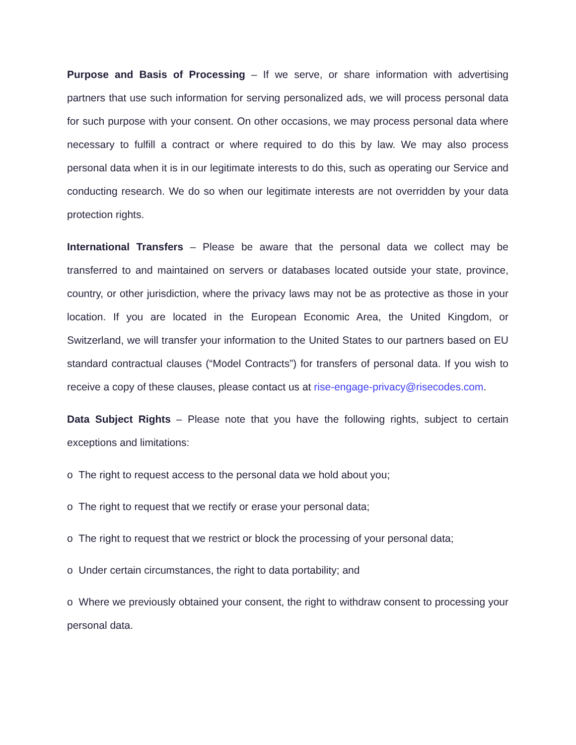Purpose and Basis of Processing – If we serve, or share information with advertising partners that use such information for serving personalized ads, we will process personal data for such purpose with your consent. On other occasions, we may process personal data where necessary to fulfill a contract or where required to do this by law. We may also process personal data when it is in our legitimate interests to do this, such as operating our Service and conducting research. We do so when our legitimate interests are not overridden by your data protection rights.
International Transfers – Please be aware that the personal data we collect may be transferred to and maintained on servers or databases located outside your state, province, country, or other jurisdiction, where the privacy laws may not be as protective as those in your location. If you are located in the European Economic Area, the United Kingdom, or Switzerland, we will transfer your information to the United States to our partners based on EU standard contractual clauses (“Model Contracts”) for transfers of personal data. If you wish to receive a copy of these clauses, please contact us at rise-engage-privacy@risecodes.com.
Data Subject Rights – Please note that you have the following rights, subject to certain exceptions and limitations:
o The right to request access to the personal data we hold about you;
o The right to request that we rectify or erase your personal data;
o The right to request that we restrict or block the processing of your personal data;
o Under certain circumstances, the right to data portability; and
o Where we previously obtained your consent, the right to withdraw consent to processing your personal data.